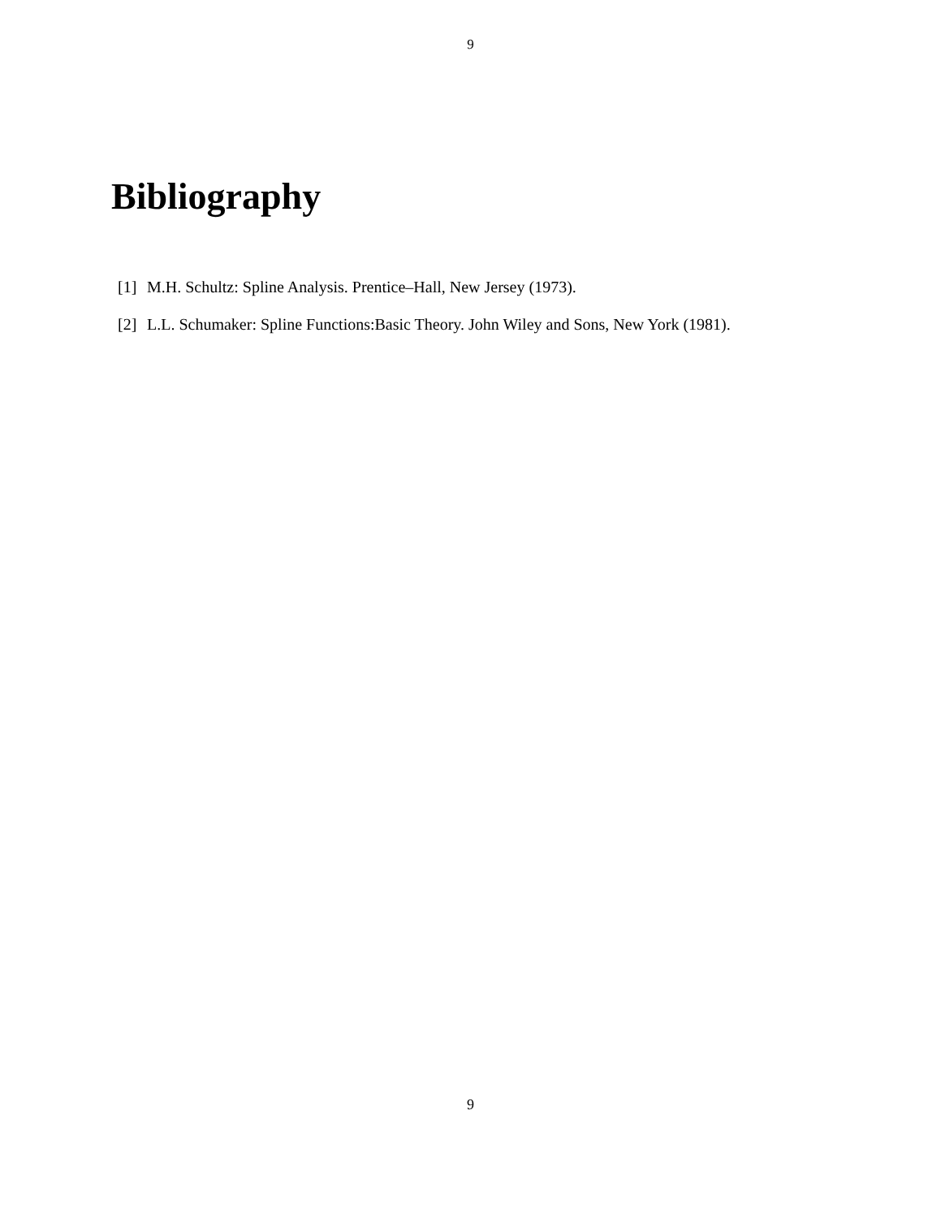9
Bibliography
[1] M.H. Schultz: Spline Analysis. Prentice–Hall, New Jersey (1973).
[2] L.L. Schumaker: Spline Functions:Basic Theory. John Wiley and Sons, New York (1981).
9